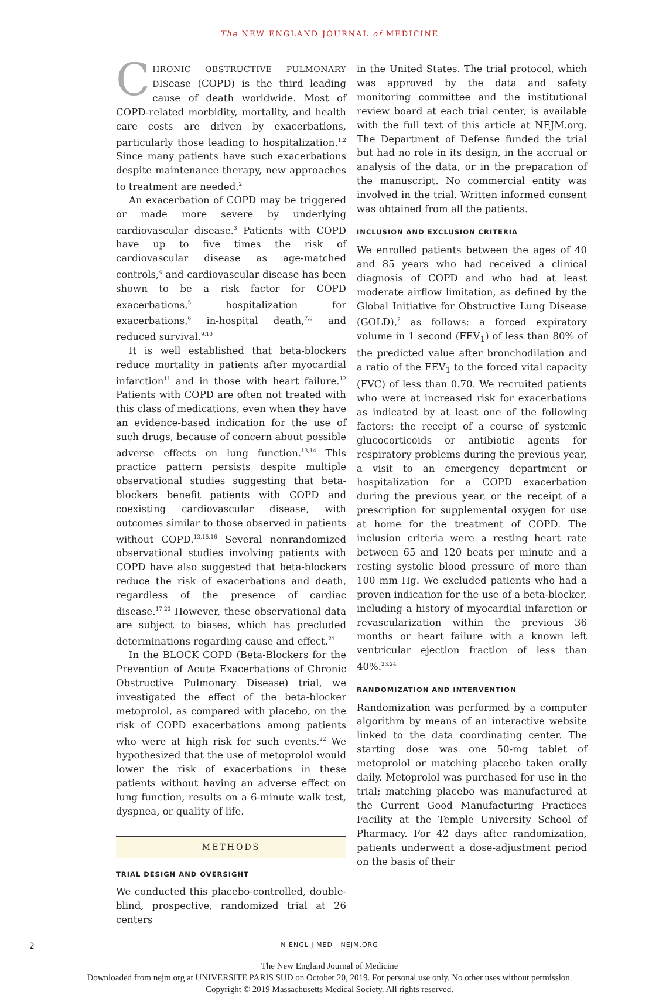The NEW ENGLAND JOURNAL of MEDICINE
CHRONIC OBSTRUCTIVE PULMONARY DISease (COPD) is the third leading cause of death worldwide. Most of COPD-related morbidity, mortality, and health care costs are driven by exacerbations, particularly those leading to hospitalization.<sup>1,2</sup> Since many patients have such exacerbations despite maintenance therapy, new approaches to treatment are needed.<sup>2</sup>
An exacerbation of COPD may be triggered or made more severe by underlying cardiovascular disease.<sup>3</sup> Patients with COPD have up to five times the risk of cardiovascular disease as age-matched controls,<sup>4</sup> and cardiovascular disease has been shown to be a risk factor for COPD exacerbations,<sup>5</sup> hospitalization for exacerbations,<sup>6</sup> in-hospital death,<sup>7,8</sup> and reduced survival.<sup>9,10</sup>
It is well established that beta-blockers reduce mortality in patients after myocardial infarction<sup>11</sup> and in those with heart failure.<sup>12</sup> Patients with COPD are often not treated with this class of medications, even when they have an evidence-based indication for the use of such drugs, because of concern about possible adverse effects on lung function.<sup>13,14</sup> This practice pattern persists despite multiple observational studies suggesting that beta-blockers benefit patients with COPD and coexisting cardiovascular disease, with outcomes similar to those observed in patients without COPD.<sup>13,15,16</sup> Several nonrandomized observational studies involving patients with COPD have also suggested that beta-blockers reduce the risk of exacerbations and death, regardless of the presence of cardiac disease.<sup>17-20</sup> However, these observational data are subject to biases, which has precluded determinations regarding cause and effect.<sup>21</sup>
In the BLOCK COPD (Beta-Blockers for the Prevention of Acute Exacerbations of Chronic Obstructive Pulmonary Disease) trial, we investigated the effect of the beta-blocker metoprolol, as compared with placebo, on the risk of COPD exacerbations among patients who were at high risk for such events.<sup>22</sup> We hypothesized that the use of metoprolol would lower the risk of exacerbations in these patients without having an adverse effect on lung function, results on a 6-minute walk test, dyspnea, or quality of life.
METHODS
TRIAL DESIGN AND OVERSIGHT
We conducted this placebo-controlled, double-blind, prospective, randomized trial at 26 centers
in the United States. The trial protocol, which was approved by the data and safety monitoring committee and the institutional review board at each trial center, is available with the full text of this article at NEJM.org. The Department of Defense funded the trial but had no role in its design, in the accrual or analysis of the data, or in the preparation of the manuscript. No commercial entity was involved in the trial. Written informed consent was obtained from all the patients.
INCLUSION AND EXCLUSION CRITERIA
We enrolled patients between the ages of 40 and 85 years who had received a clinical diagnosis of COPD and who had at least moderate airflow limitation, as defined by the Global Initiative for Obstructive Lung Disease (GOLD),<sup>2</sup> as follows: a forced expiratory volume in 1 second (FEV<sub>1</sub>) of less than 80% of the predicted value after bronchodilation and a ratio of the FEV<sub>1</sub> to the forced vital capacity (FVC) of less than 0.70. We recruited patients who were at increased risk for exacerbations as indicated by at least one of the following factors: the receipt of a course of systemic glucocorticoids or antibiotic agents for respiratory problems during the previous year, a visit to an emergency department or hospitalization for a COPD exacerbation during the previous year, or the receipt of a prescription for supplemental oxygen for use at home for the treatment of COPD. The inclusion criteria were a resting heart rate between 65 and 120 beats per minute and a resting systolic blood pressure of more than 100 mm Hg. We excluded patients who had a proven indication for the use of a beta-blocker, including a history of myocardial infarction or revascularization within the previous 36 months or heart failure with a known left ventricular ejection fraction of less than 40%.<sup>23,24</sup>
RANDOMIZATION AND INTERVENTION
Randomization was performed by a computer algorithm by means of an interactive website linked to the data coordinating center. The starting dose was one 50-mg tablet of metoprolol or matching placebo taken orally daily. Metoprolol was purchased for use in the trial; matching placebo was manufactured at the Current Good Manufacturing Practices Facility at the Temple University School of Pharmacy. For 42 days after randomization, patients underwent a dose-adjustment period on the basis of their
2 N ENGL J MED NEJM.ORG
The New England Journal of Medicine
Downloaded from nejm.org at UNIVERSITE PARIS SUD on October 20, 2019. For personal use only. No other uses without permission.
Copyright © 2019 Massachusetts Medical Society. All rights reserved.